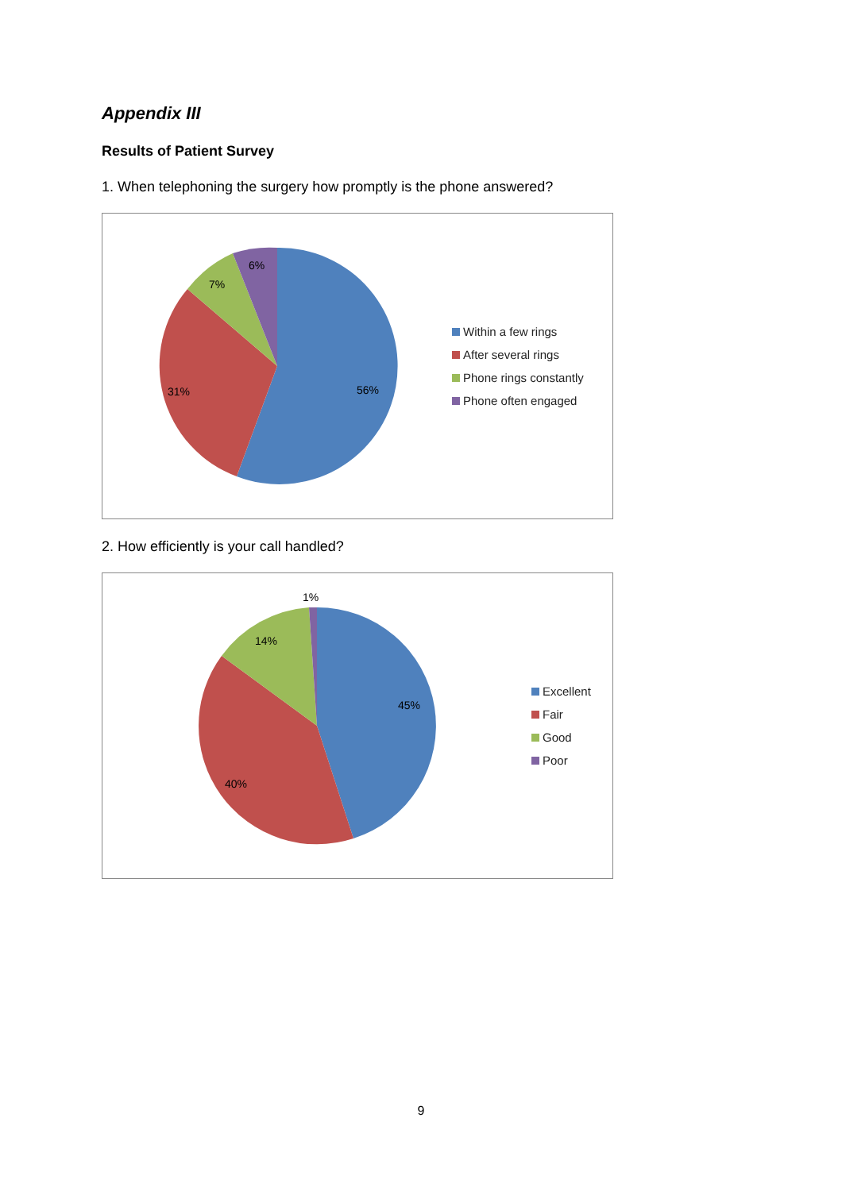Appendix III
Results of Patient Survey
1. When telephoning the surgery how promptly is the phone answered?
56%
31%
7%
6%
Within a few rings
After several rings
Phone rings constantly
Phone often engaged
2. How efficiently is your call handled?
45%
40%
14%
1%
Excellent
Fair
Good
Poor
9